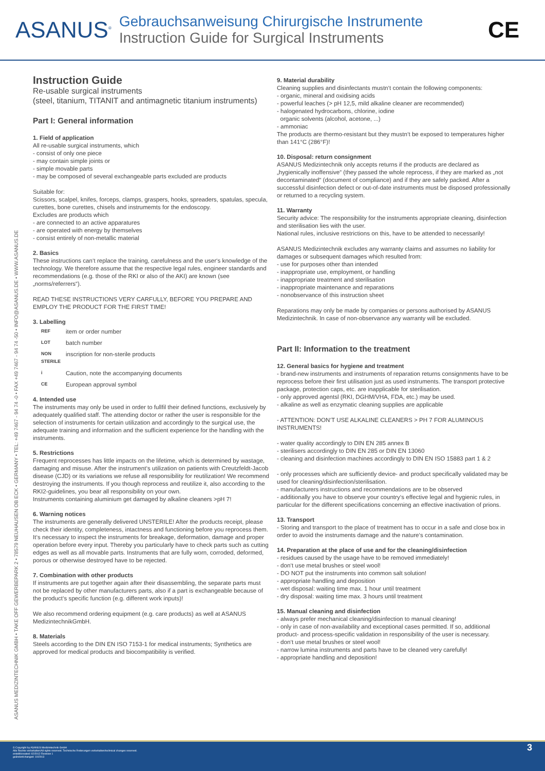ASANUS<sup>®</sup>
Gebrauchsanweisung Chirurgische Instrumente
Instruction Guide for Surgical Instruments
CE
ASANUS MEDIZINTECHNIK GMBH • TAKE OFF GEWERBEPARK 2 • 78579 NEUHAUSEN OB ECK • GERMANY • TEL: +49 7467 - 94 74 -0 • FAX +49 7467 - 94 74 -50 • INFO@ASANUS.DE • WWW.ASANUS.DE
Instruction Guide
Re-usable surgical instruments
(steel, titanium, TITANIT and antimagnetic titanium instruments)
Part I: General information
1. Field of application
All re-usable surgical instruments, which
- consist of only one piece
- may contain simple joints or
- simple movable parts
- may be composed of several exchangeable parts excluded are products
Suitable for:
Scissors, scalpel, knifes, forceps, clamps, graspers, hooks, spreaders, spatulas, specula, curettes, bone curettes, chisels and instrumemts for the endoscopy.
Excludes are products which
- are connected to an active apparatures
- are operated with energy by themselves
- consist entirely of non-metallic material
2. Basics
These instructions can‘t replace the training, carefulness and the user‘s knowledge of the technology. We therefore assume that the respective legal rules, engineer standards and recommendations (e.g. those of the RKI or also of the AKI) are known (see „norms/referrers“).
READ THESE INSTRUCTIONS VERY CARFULLY, BEFORE YOU PREPARE AND EMPLOY THE PRODUCT FOR THE FIRST TIME!
3. Labelling
REF item or order number
LOT batch number
NON STERILE inscription for non-sterile products
i Caution, note the accompanying documents
CE European approval symbol
4. Intended use
The instruments may only be used in order to fullfil their defined functions, exclusively by adequately qualified staff. The attending doctor or rather the user is responsible for the selection of instruments for certain utilization and accordingly to the surgical use, the adequate training and information and the sufficient experience for the handling with the instruments.
5. Restrictions
Frequent reprocesses has little impacts on the lifetime, which is determined by wastage, damaging and misuse. After the instrument‘s utilization on patients with Creutzfeldt-Jacob disease (CJD) or its variations we refuse all responsibility for reutilization! We recommend destroying the instruments. If you though reprocess and reutilize it, also according to the RKI2-guidelines, you bear all responsibility on your own.
Instruments containing aluminium get damaged by alkaline cleaners >pH 7!
6. Warning notices
The instruments are generally delivered UNSTERILE! After the products receipt, please check their identity, completeness, intactness and functioning before you reprocess them. It‘s necessary to inspect the instruments for breakage, deformation, damage and proper operation before every input. Thereby you particularly have to check parts such as cutting edges as well as all movable parts. Instruments that are fully worn, corroded, deformed, porous or otherwise destroyed have to be rejected.
7. Combination with other products
If instruments are put together again after their disassembling, the separate parts must not be replaced by other manufacturers parts, also if a part is exchangeable because of the product‘s specific function (e.g. different work inputs)!
We also recommend ordering equipment (e.g. care products) as well at ASANUS MedizintechnikGmbH.
8. Materials
Steels according to the DIN EN ISO 7153-1 for medical instruments; Synthetics are approved for medical products and biocompatibility is verified.
9. Material durability
Cleaning supplies and disinfectants mustn‘t contain the following components:
- organic, mineral and oxidising acids
- powerful leaches (> pH 12,5, mild alkaline cleaner are recommended)
- halogenated hydrocarbons, chlorine, iodine
organic solvents (alcohol, acetone, ...)
- ammoniac
The products are thermo-resistant but they mustn‘t be exposed to temperatures higher than 141°C (286°F)!
10. Disposal: return consignment
ASANUS Medizintechnik only accepts returns if the products are declared as „hygienically inoffensive“ (they passed the whole reprocess, if they are marked as „not decontaminated“ (document of compliance) and if they are safely packed. After a successful disinfection defect or out-of-date instruments must be disposed professionally or returned to a recycling system.
11. Warranty
Security advice: The responsibility for the instruments appropriate cleaning, disinfection and sterilisation lies with the user.
National rules, inclusive restrictions on this, have to be attended to necessarily!
ASANUS Medizintechnik excludes any warranty claims and assumes no liability for damages or subsequent damages which resulted from:
- use for purposes other than intended
- inappropriate use, employment, or handling
- inappropriate treatment and sterilisation
- inappropriate maintenance and reparations
- nonobservance of this instruction sheet
Reparations may only be made by companies or persons authorised by ASANUS Medizintechnik. In case of non-observance any warranty will be excluded.
Part II: Information to the treatment
12. General basics for hygiene and treatment
- brand-new instruments and instruments of reparation returns consignments have to be reprocess before their first utilisation just as used instruments. The transport protective package, protection caps, etc. are inapplicable for sterilisation.
- only approved agentsl (RKI, DGHM/VHA, FDA, etc.) may be used.
- alkaline as well as enzymatic cleaning supplies are applicable
- ATTENTION: DON‘T USE ALKALINE CLEANERS > PH 7 FOR ALUMINOUS INSTRUMENTS!
- water quality accordingly to DIN EN 285 annex B
- sterilisers accordingly to DIN EN 285 or DIN EN 13060
- cleaning and disinfection machines accordingly to DIN EN ISO 15883 part 1 & 2
- only processes which are sufficiently device- and product specifically validated may be used for cleaning/disinfection/sterilisation.
- manufacturers instructions and recommendations are to be observed
- additionally you have to observe your country‘s effective legal and hygienic rules, in particular for the different specifications concerning an effective inactivation of prions.
13. Transport
- Storing and transport to the place of treatment has to occur in a safe and close box in order to avoid the instruments damage and the nature‘s contamination.
14. Preparation at the place of use and for the cleaning/disinfection
- residues caused by the usage have to be removed immediately!
- don‘t use metal brushes or steel wool!
- DO NOT put the instruments into common salt solution!
- appropriate handling and deposition
- wet disposal: waiting time max. 1 hour until treatment
- dry disposal: waiting time max. 3 hours until treatment
15. Manual cleaning and disinfection
- always prefer mechanical cleaning/disinfection to manual cleaning!
- only in case of non-availability and exceptional cases permitted. If so, additional product- and process-specific validation in responsibility of the user is necessary.
- don‘t use metal brushes or steel wool!
- narrow lumina instruments and parts have to be cleaned very carefully!
- appropriate handling and deposition!
© Copyright by ASANUS Medizintechnik GmbH
Alle Rechte vorbehalten/All rights reserved. Technische Änderungen vorbehalten/technical changes reserved.
erstellt/created: 02/2012 Revision 1
geändert/changed: 10/2013
3